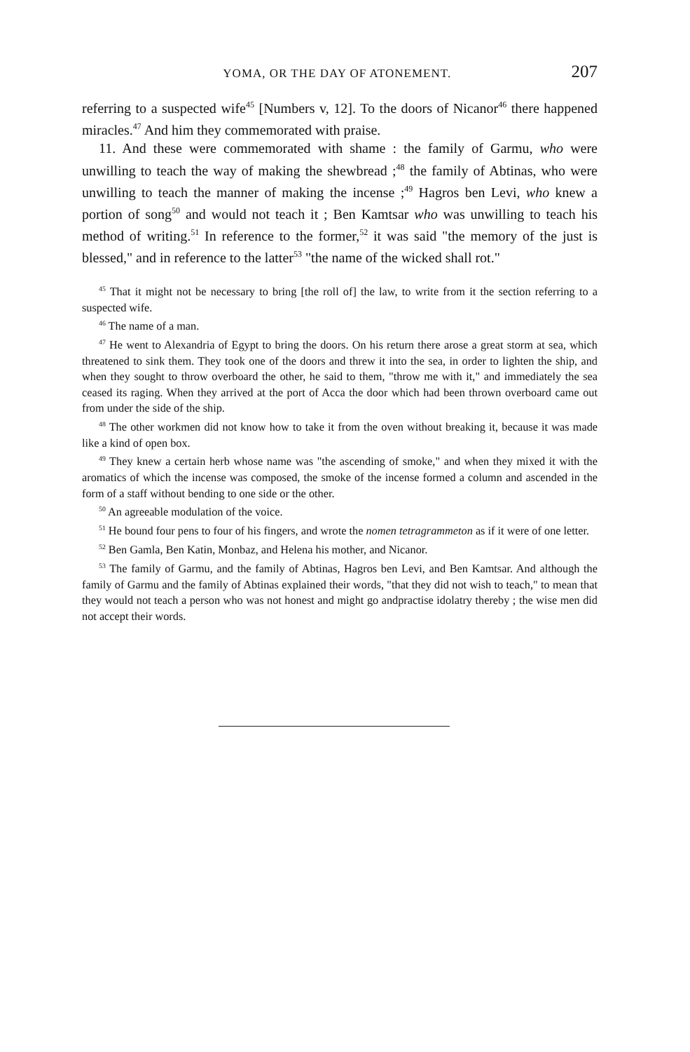YOMA, OR THE DAY OF ATONEMENT. 207
referring to a suspected wife<sup>45</sup> [Numbers v, 12]. To the doors of Nicanor<sup>46</sup> there happened miracles.<sup>47</sup> And him they commemorated with praise.
11. And these were commemorated with shame : the family of Garmu, who were unwilling to teach the way of making the shewbread ;<sup>48</sup> the family of Abtinas, who were unwilling to teach the manner of making the incense ;<sup>49</sup> Hagros ben Levi, who knew a portion of song<sup>50</sup> and would not teach it ; Ben Kamtsar who was unwilling to teach his method of writing.<sup>51</sup> In reference to the former,<sup>52</sup> it was said "the memory of the just is blessed," and in reference to the latter<sup>53</sup> "the name of the wicked shall rot."
<sup>45</sup> That it might not be necessary to bring [the roll of] the law, to write from it the section referring to a suspected wife.
<sup>46</sup> The name of a man.
<sup>47</sup> He went to Alexandria of Egypt to bring the doors. On his return there arose a great storm at sea, which threatened to sink them. They took one of the doors and threw it into the sea, in order to lighten the ship, and when they sought to throw overboard the other, he said to them, "throw me with it," and immediately the sea ceased its raging. When they arrived at the port of Acca the door which had been thrown overboard came out from under the side of the ship.
<sup>48</sup> The other workmen did not know how to take it from the oven without breaking it, because it was made like a kind of open box.
<sup>49</sup> They knew a certain herb whose name was "the ascending of smoke," and when they mixed it with the aromatics of which the incense was composed, the smoke of the incense formed a column and ascended in the form of a staff without bending to one side or the other.
<sup>50</sup> An agreeable modulation of the voice.
<sup>51</sup> He bound four pens to four of his fingers, and wrote the nomen tetragrammeton as if it were of one letter.
<sup>52</sup> Ben Gamla, Ben Katin, Monbaz, and Helena his mother, and Nicanor.
<sup>53</sup> The family of Garmu, and the family of Abtinas, Hagros ben Levi, and Ben Kamtsar. And although the family of Garmu and the family of Abtinas explained their words, "that they did not wish to teach," to mean that they would not teach a person who was not honest and might go andpractise idolatry thereby ; the wise men did not accept their words.